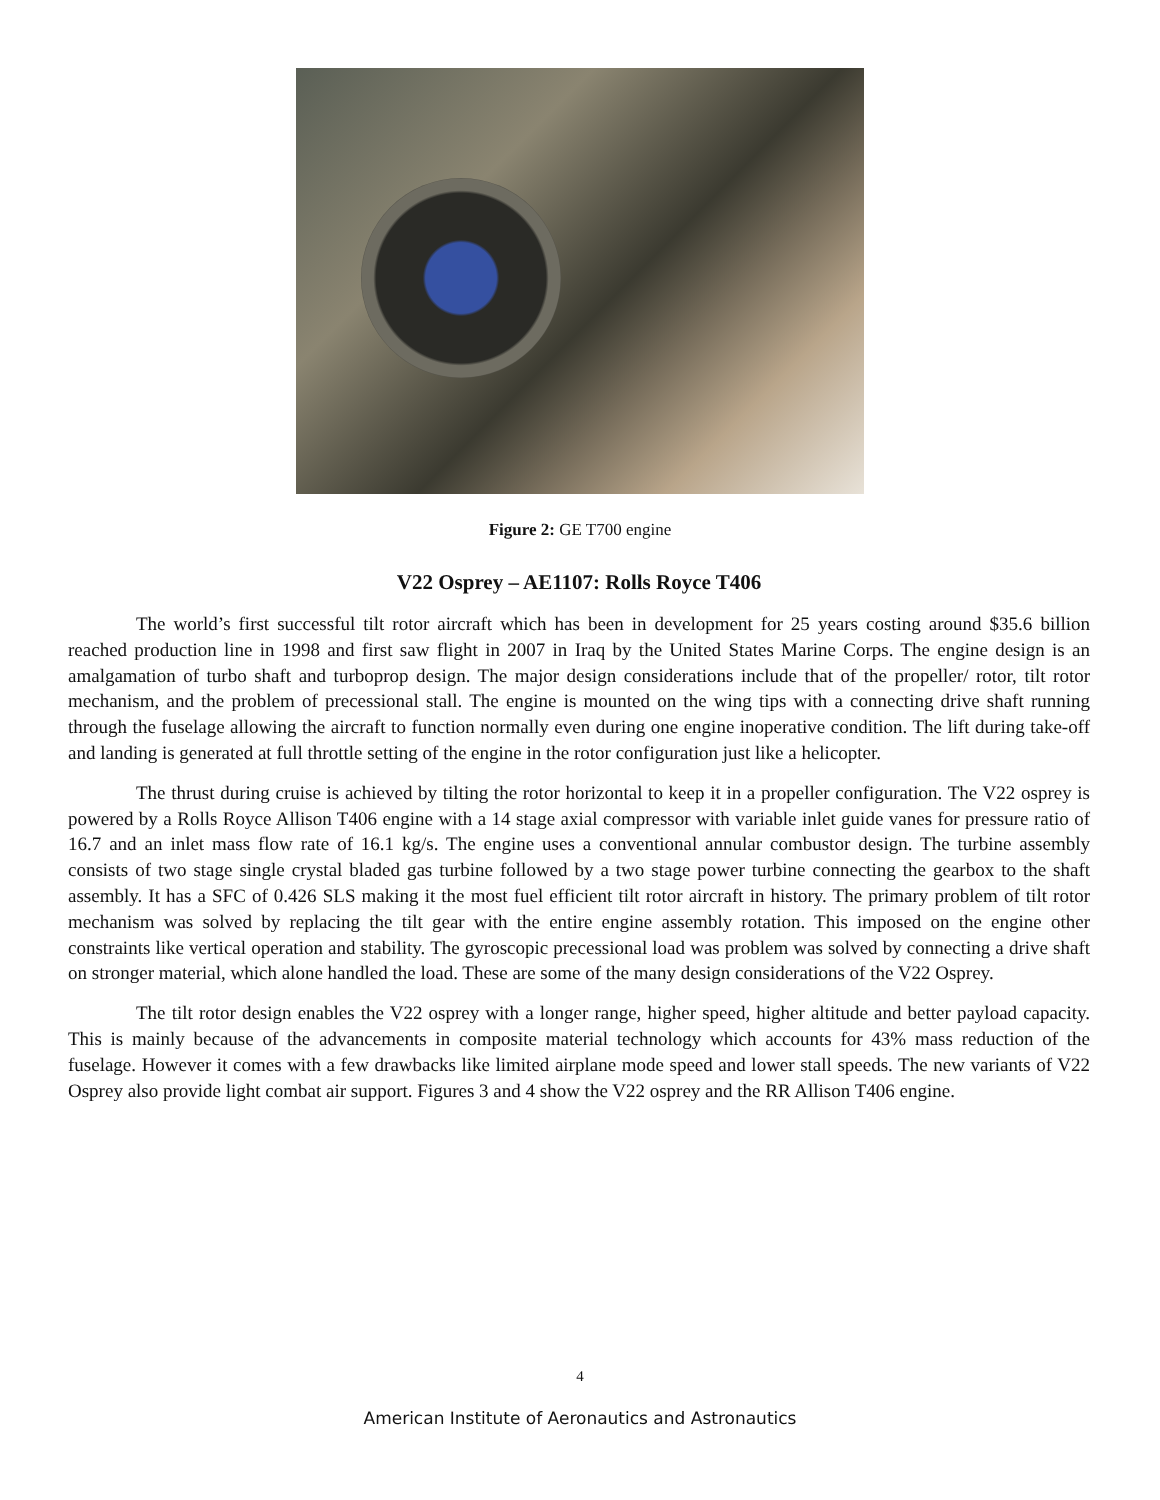Figure 2: GE T700 engine
V22 Osprey – AE1107: Rolls Royce T406
The world’s first successful tilt rotor aircraft which has been in development for 25 years costing around $35.6 billion reached production line in 1998 and first saw flight in 2007 in Iraq by the United States Marine Corps. The engine design is an amalgamation of turbo shaft and turboprop design. The major design considerations include that of the propeller/ rotor, tilt rotor mechanism, and the problem of precessional stall. The engine is mounted on the wing tips with a connecting drive shaft running through the fuselage allowing the aircraft to function normally even during one engine inoperative condition. The lift during take-off and landing is generated at full throttle setting of the engine in the rotor configuration just like a helicopter.
The thrust during cruise is achieved by tilting the rotor horizontal to keep it in a propeller configuration. The V22 osprey is powered by a Rolls Royce Allison T406 engine with a 14 stage axial compressor with variable inlet guide vanes for pressure ratio of 16.7 and an inlet mass flow rate of 16.1 kg/s. The engine uses a conventional annular combustor design. The turbine assembly consists of two stage single crystal bladed gas turbine followed by a two stage power turbine connecting the gearbox to the shaft assembly. It has a SFC of 0.426 SLS making it the most fuel efficient tilt rotor aircraft in history. The primary problem of tilt rotor mechanism was solved by replacing the tilt gear with the entire engine assembly rotation. This imposed on the engine other constraints like vertical operation and stability. The gyroscopic precessional load was problem was solved by connecting a drive shaft on stronger material, which alone handled the load. These are some of the many design considerations of the V22 Osprey.
The tilt rotor design enables the V22 osprey with a longer range, higher speed, higher altitude and better payload capacity. This is mainly because of the advancements in composite material technology which accounts for 43% mass reduction of the fuselage. However it comes with a few drawbacks like limited airplane mode speed and lower stall speeds. The new variants of V22 Osprey also provide light combat air support. Figures 3 and 4 show the V22 osprey and the RR Allison T406 engine.
4
American Institute of Aeronautics and Astronautics